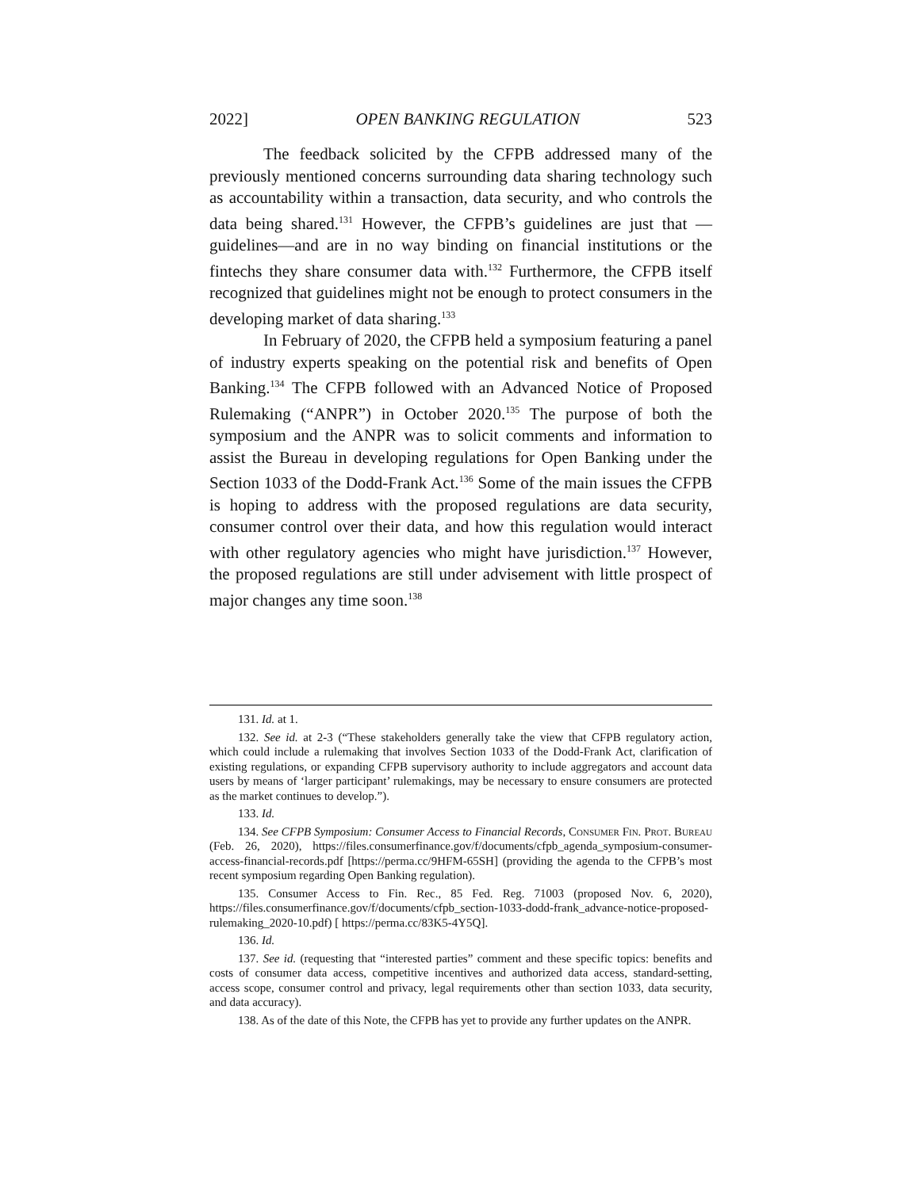2022] OPEN BANKING REGULATION 523
The feedback solicited by the CFPB addressed many of the previously mentioned concerns surrounding data sharing technology such as accountability within a transaction, data security, and who controls the data being shared.<sup>131</sup> However, the CFPB’s guidelines are just that — guidelines—and are in no way binding on financial institutions or the fintechs they share consumer data with.<sup>132</sup> Furthermore, the CFPB itself recognized that guidelines might not be enough to protect consumers in the developing market of data sharing.<sup>133</sup>
In February of 2020, the CFPB held a symposium featuring a panel of industry experts speaking on the potential risk and benefits of Open Banking.<sup>134</sup> The CFPB followed with an Advanced Notice of Proposed Rulemaking (“ANPR”) in October 2020.<sup>135</sup> The purpose of both the symposium and the ANPR was to solicit comments and information to assist the Bureau in developing regulations for Open Banking under the Section 1033 of the Dodd-Frank Act.<sup>136</sup> Some of the main issues the CFPB is hoping to address with the proposed regulations are data security, consumer control over their data, and how this regulation would interact with other regulatory agencies who might have jurisdiction.<sup>137</sup> However, the proposed regulations are still under advisement with little prospect of major changes any time soon.<sup>138</sup>
131. Id. at 1.
132. See id. at 2-3 (“These stakeholders generally take the view that CFPB regulatory action, which could include a rulemaking that involves Section 1033 of the Dodd-Frank Act, clarification of existing regulations, or expanding CFPB supervisory authority to include aggregators and account data users by means of ‘larger participant’ rulemakings, may be necessary to ensure consumers are protected as the market continues to develop.”).
133. Id.
134. See CFPB Symposium: Consumer Access to Financial Records, Consumer Fin. Prot. Bureau (Feb. 26, 2020), https://files.consumerfinance.gov/f/documents/cfpb_agenda_symposium-consumer-access-financial-records.pdf [https://perma.cc/9HFM-65SH] (providing the agenda to the CFPB’s most recent symposium regarding Open Banking regulation).
135. Consumer Access to Fin. Rec., 85 Fed. Reg. 71003 (proposed Nov. 6, 2020), https://files.consumerfinance.gov/f/documents/cfpb_section-1033-dodd-frank_advance-notice-proposed-rulemaking_2020-10.pdf) [ https://perma.cc/83K5-4Y5Q].
136. Id.
137. See id. (requesting that “interested parties” comment and these specific topics: benefits and costs of consumer data access, competitive incentives and authorized data access, standard-setting, access scope, consumer control and privacy, legal requirements other than section 1033, data security, and data accuracy).
138. As of the date of this Note, the CFPB has yet to provide any further updates on the ANPR.